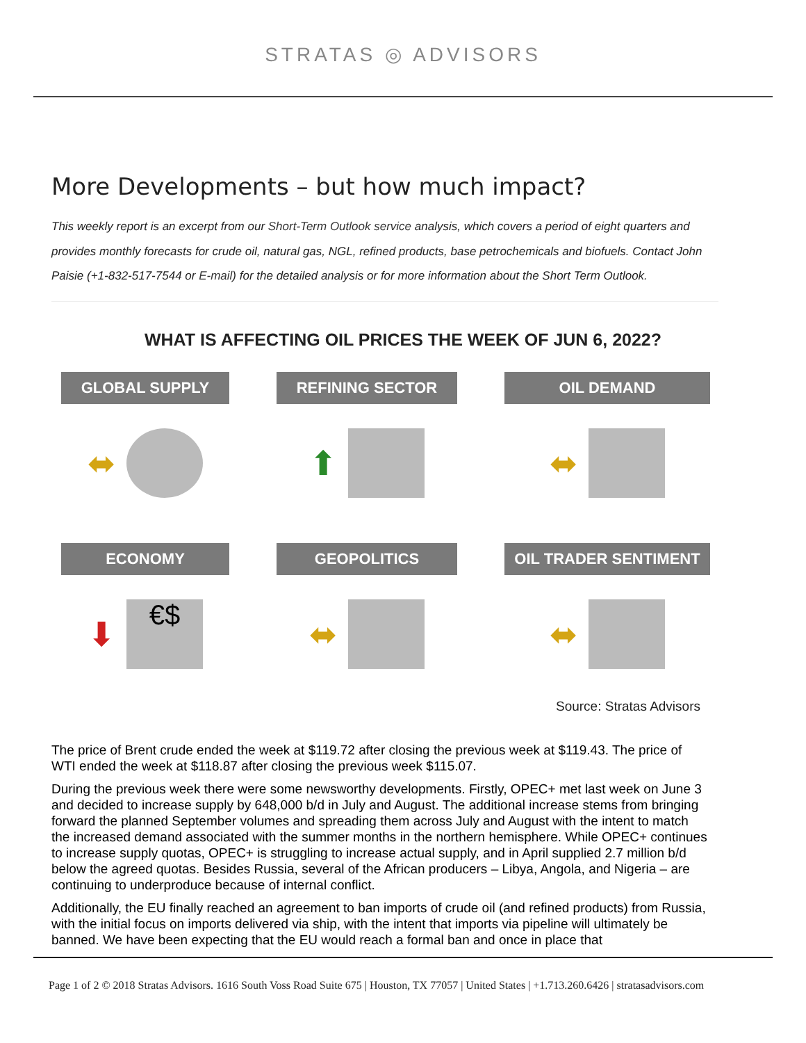STRATAS ◎ ADVISORS
More Developments – but how much impact?
This weekly report is an excerpt from our Short-Term Outlook service analysis, which covers a period of eight quarters and provides monthly forecasts for crude oil, natural gas, NGL, refined products, base petrochemicals and biofuels. Contact John Paisie (+1-832-517-7544 or E-mail) for the detailed analysis or for more information about the Short Term Outlook.
WHAT IS AFFECTING OIL PRICES THE WEEK OF JUN 6, 2022?
GLOBAL SUPPLY
⬌
REFINING SECTOR
⬆
OIL DEMAND
⬌
ECONOMY
⬇
€$
GEOPOLITICS
⬌
OIL TRADER SENTIMENT
⬌
Source: Stratas Advisors
The price of Brent crude ended the week at $119.72 after closing the previous week at $119.43. The price of WTI ended the week at $118.87 after closing the previous week $115.07.
During the previous week there were some newsworthy developments. Firstly, OPEC+ met last week on June 3 and decided to increase supply by 648,000 b/d in July and August. The additional increase stems from bringing forward the planned September volumes and spreading them across July and August with the intent to match the increased demand associated with the summer months in the northern hemisphere. While OPEC+ continues to increase supply quotas, OPEC+ is struggling to increase actual supply, and in April supplied 2.7 million b/d below the agreed quotas. Besides Russia, several of the African producers – Libya, Angola, and Nigeria – are continuing to underproduce because of internal conflict.
Additionally, the EU finally reached an agreement to ban imports of crude oil (and refined products) from Russia, with the initial focus on imports delivered via ship, with the intent that imports via pipeline will ultimately be banned. We have been expecting that the EU would reach a formal ban and once in place that
Page 1 of 2 © 2018 Stratas Advisors. 1616 South Voss Road Suite 675 | Houston, TX 77057 | United States | +1.713.260.6426 | stratasadvisors.com